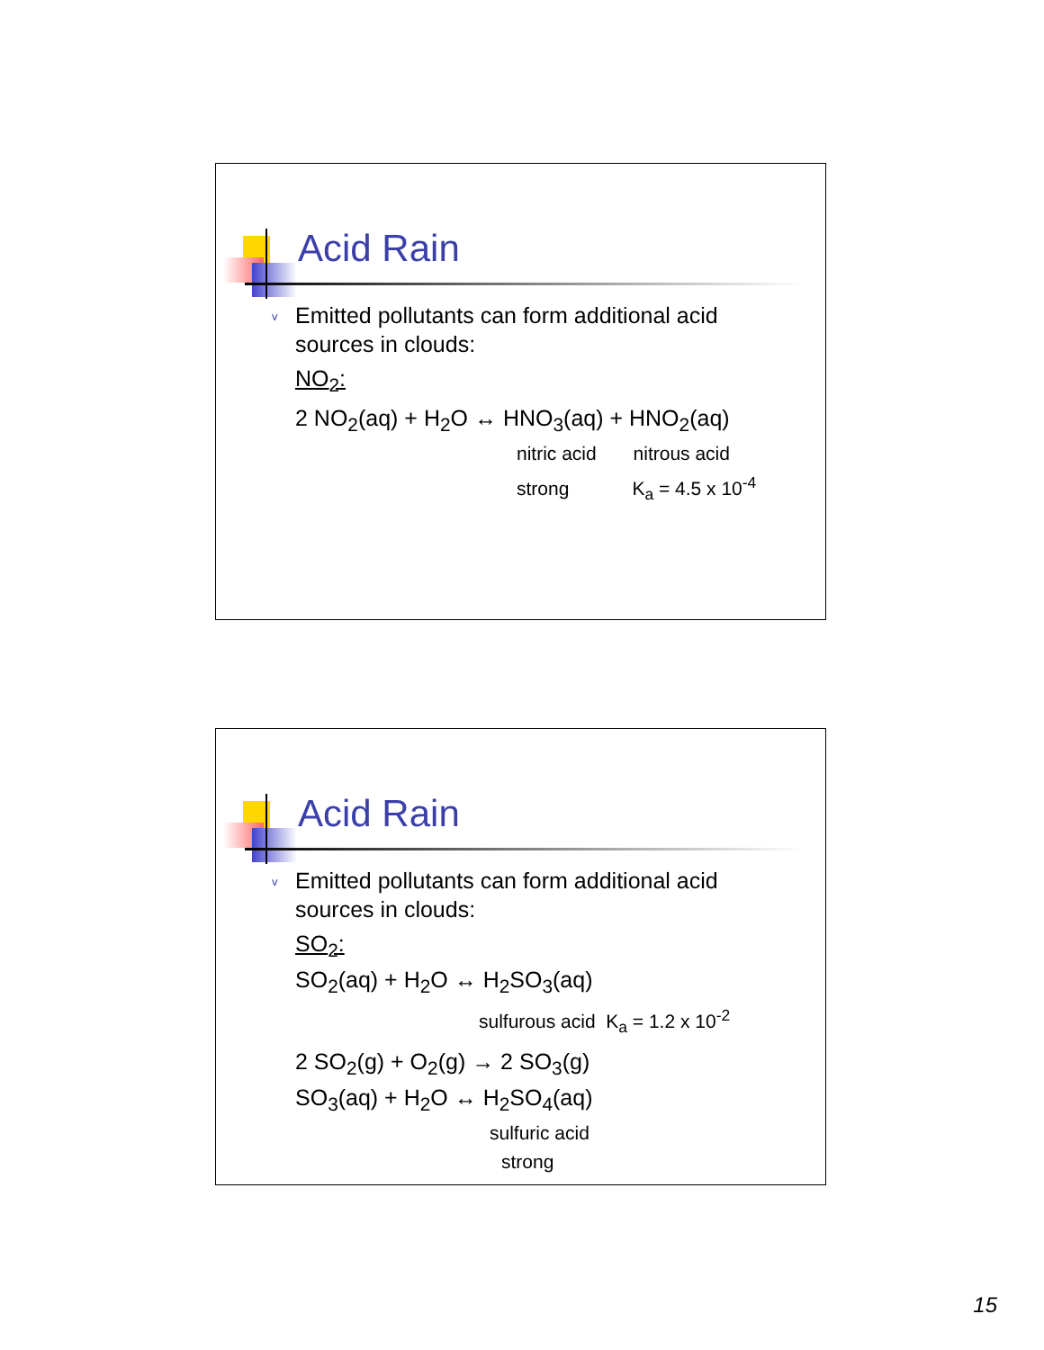Acid Rain
v
Emitted pollutants can form additional acid sources in clouds:
NO<sub>2</sub>:
2 NO<sub>2</sub>(aq) + H<sub>2</sub>O ↔ HNO<sub>3</sub>(aq) + HNO<sub>2</sub>(aq)
nitric acid nitrous acid
strong K<sub>a</sub> = 4.5 x 10<sup>-4</sup>
Acid Rain
v
Emitted pollutants can form additional acid sources in clouds:
SO<sub>2</sub>:
SO<sub>2</sub>(aq) + H<sub>2</sub>O ↔ H<sub>2</sub>SO<sub>3</sub>(aq)
sulfurous acid K<sub>a</sub> = 1.2 x 10<sup>-2</sup>
2 SO<sub>2</sub>(g) + O<sub>2</sub>(g) → 2 SO<sub>3</sub>(g)
SO<sub>3</sub>(aq) + H<sub>2</sub>O ↔ H<sub>2</sub>SO<sub>4</sub>(aq)
sulfuric acid
strong
15